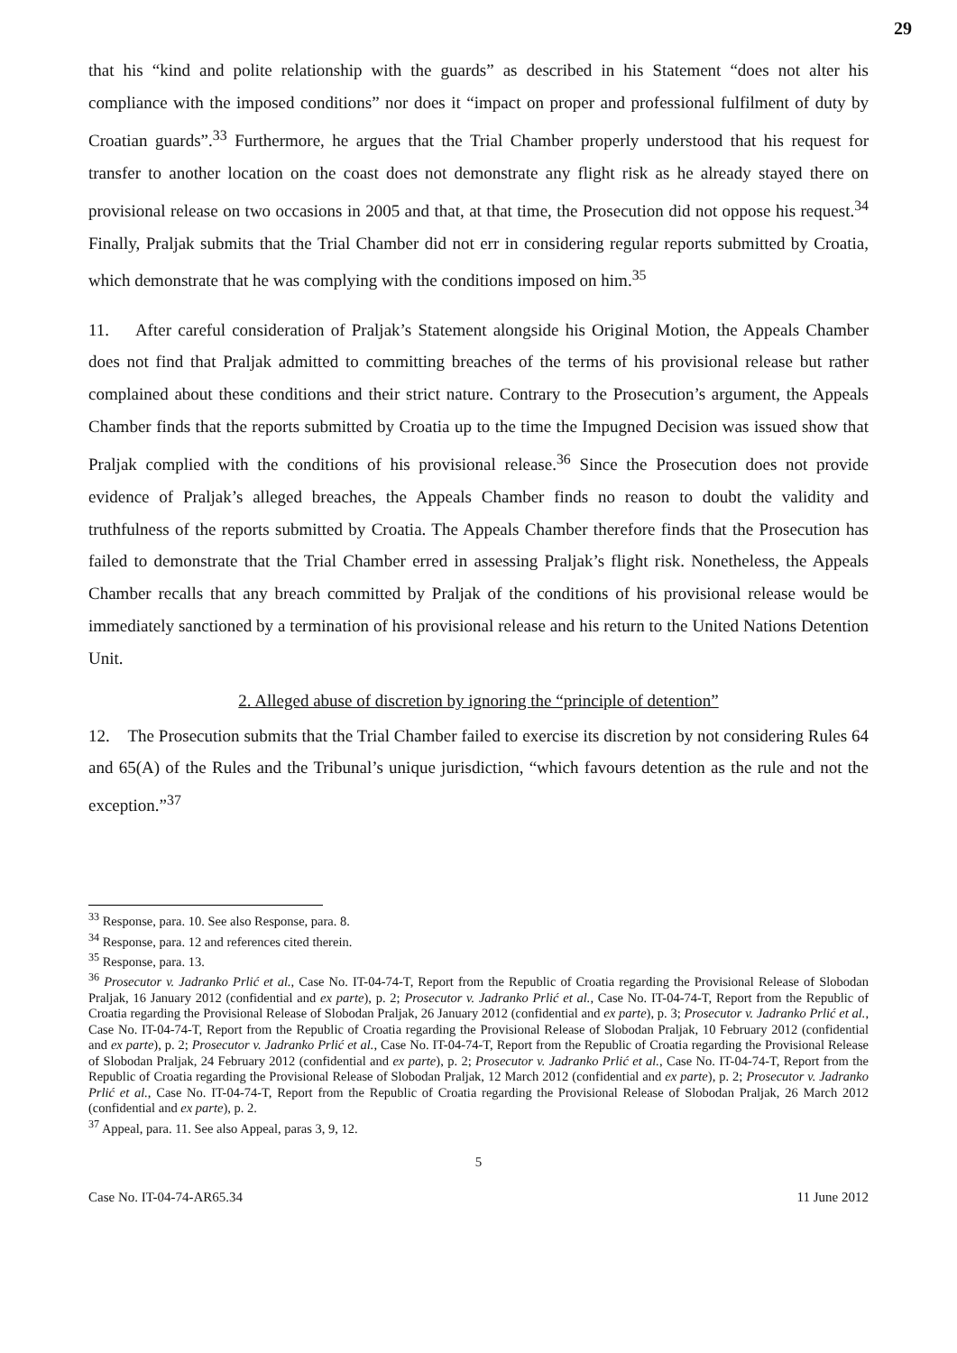29
that his “kind and polite relationship with the guards” as described in his Statement “does not alter his compliance with the imposed conditions” nor does it “impact on proper and professional fulfilment of duty by Croatian guards”.<sup>33</sup> Furthermore, he argues that the Trial Chamber properly understood that his request for transfer to another location on the coast does not demonstrate any flight risk as he already stayed there on provisional release on two occasions in 2005 and that, at that time, the Prosecution did not oppose his request.<sup>34</sup> Finally, Praljak submits that the Trial Chamber did not err in considering regular reports submitted by Croatia, which demonstrate that he was complying with the conditions imposed on him.<sup>35</sup>
11. After careful consideration of Praljak’s Statement alongside his Original Motion, the Appeals Chamber does not find that Praljak admitted to committing breaches of the terms of his provisional release but rather complained about these conditions and their strict nature. Contrary to the Prosecution’s argument, the Appeals Chamber finds that the reports submitted by Croatia up to the time the Impugned Decision was issued show that Praljak complied with the conditions of his provisional release.<sup>36</sup> Since the Prosecution does not provide evidence of Praljak’s alleged breaches, the Appeals Chamber finds no reason to doubt the validity and truthfulness of the reports submitted by Croatia. The Appeals Chamber therefore finds that the Prosecution has failed to demonstrate that the Trial Chamber erred in assessing Praljak’s flight risk. Nonetheless, the Appeals Chamber recalls that any breach committed by Praljak of the conditions of his provisional release would be immediately sanctioned by a termination of his provisional release and his return to the United Nations Detention Unit.
2. Alleged abuse of discretion by ignoring the “principle of detention”
12. The Prosecution submits that the Trial Chamber failed to exercise its discretion by not considering Rules 64 and 65(A) of the Rules and the Tribunal’s unique jurisdiction, “which favours detention as the rule and not the exception.”<sup>37</sup>
<sup>33</sup> Response, para. 10. See also Response, para. 8.
<sup>34</sup> Response, para. 12 and references cited therein.
<sup>35</sup> Response, para. 13.
<sup>36</sup> Prosecutor v. Jadranko Prlić et al., Case No. IT-04-74-T, Report from the Republic of Croatia regarding the Provisional Release of Slobodan Praljak, 16 January 2012 (confidential and ex parte), p. 2; Prosecutor v. Jadranko Prlić et al., Case No. IT-04-74-T, Report from the Republic of Croatia regarding the Provisional Release of Slobodan Praljak, 26 January 2012 (confidential and ex parte), p. 3; Prosecutor v. Jadranko Prlić et al., Case No. IT-04-74-T, Report from the Republic of Croatia regarding the Provisional Release of Slobodan Praljak, 10 February 2012 (confidential and ex parte), p. 2; Prosecutor v. Jadranko Prlić et al., Case No. IT-04-74-T, Report from the Republic of Croatia regarding the Provisional Release of Slobodan Praljak, 24 February 2012 (confidential and ex parte), p. 2; Prosecutor v. Jadranko Prlić et al., Case No. IT-04-74-T, Report from the Republic of Croatia regarding the Provisional Release of Slobodan Praljak, 12 March 2012 (confidential and ex parte), p. 2; Prosecutor v. Jadranko Prlić et al., Case No. IT-04-74-T, Report from the Republic of Croatia regarding the Provisional Release of Slobodan Praljak, 26 March 2012 (confidential and ex parte), p. 2.
<sup>37</sup> Appeal, para. 11. See also Appeal, paras 3, 9, 12.
5
Case No. IT-04-74-AR65.34 11 June 2012